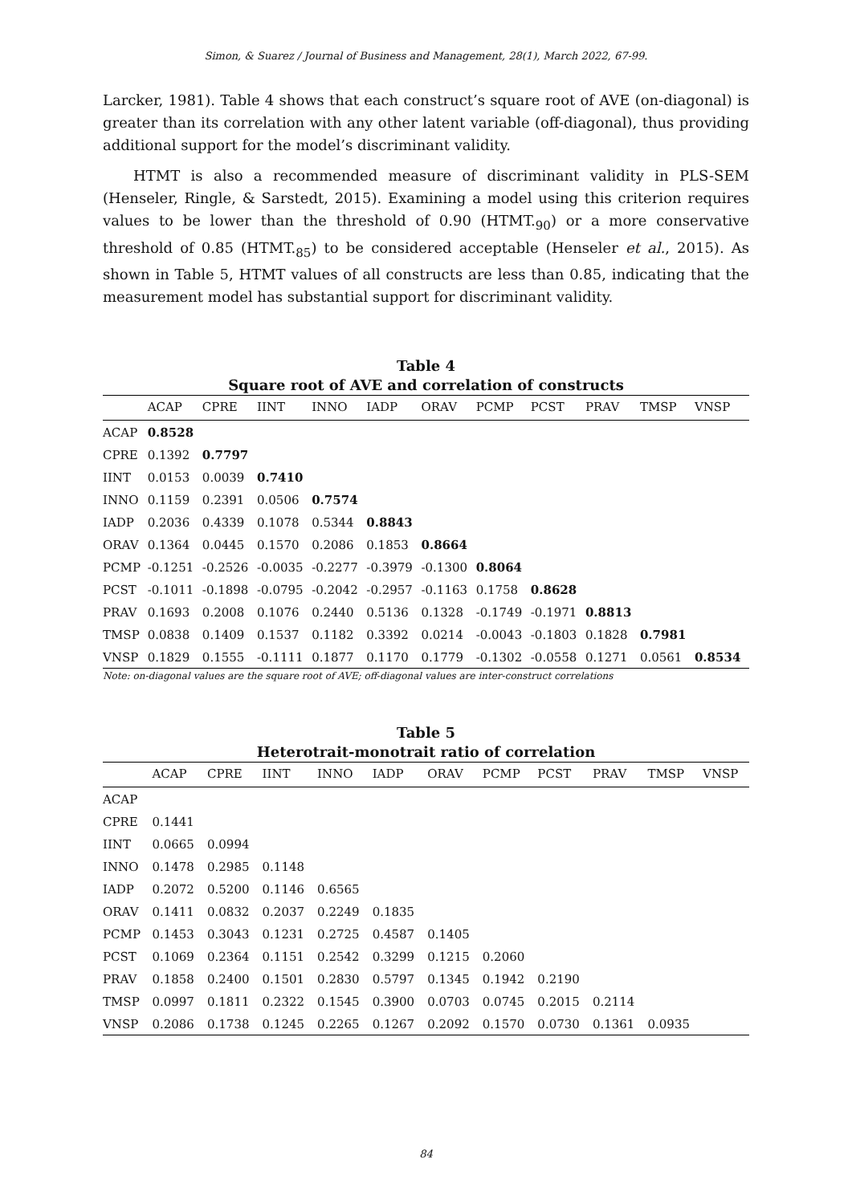Simon, & Suarez / Journal of Business and Management, 28(1), March 2022, 67-99.
Larcker, 1981). Table 4 shows that each construct’s square root of AVE (on-diagonal) is greater than its correlation with any other latent variable (off-diagonal), thus providing additional support for the model’s discriminant validity.
HTMT is also a recommended measure of discriminant validity in PLS-SEM (Henseler, Ringle, & Sarstedt, 2015). Examining a model using this criterion requires values to be lower than the threshold of 0.90 (HTMT.<sub>90</sub>) or a more conservative threshold of 0.85 (HTMT.<sub>85</sub>) to be considered acceptable (Henseler et al., 2015). As shown in Table 5, HTMT values of all constructs are less than 0.85, indicating that the measurement model has substantial support for discriminant validity.
Table 4
Square root of AVE and correlation of constructs
| | ACAP | CPRE | IINT | INNO | IADP | ORAV | PCMP | PCST | PRAV | TMSP | VNSP |
| --- | --- | --- | --- | --- | --- | --- | --- | --- | --- | --- | --- |
| ACAP | 0.8528 | | | | | | | | | | |
| CPRE | 0.1392 | 0.7797 | | | | | | | | | |
| IINT | 0.0153 | 0.0039 | 0.7410 | | | | | | | | |
| INNO | 0.1159 | 0.2391 | 0.0506 | 0.7574 | | | | | | | |
| IADP | 0.2036 | 0.4339 | 0.1078 | 0.5344 | 0.8843 | | | | | | |
| ORAV | 0.1364 | 0.0445 | 0.1570 | 0.2086 | 0.1853 | 0.8664 | | | | | |
| PCMP | -0.1251 | -0.2526 | -0.0035 | -0.2277 | -0.3979 | -0.1300 | 0.8064 | | | | |
| PCST | -0.1011 | -0.1898 | -0.0795 | -0.2042 | -0.2957 | -0.1163 | 0.1758 | 0.8628 | | | |
| PRAV | 0.1693 | 0.2008 | 0.1076 | 0.2440 | 0.5136 | 0.1328 | -0.1749 | -0.1971 | 0.8813 | | |
| TMSP | 0.0838 | 0.1409 | 0.1537 | 0.1182 | 0.3392 | 0.0214 | -0.0043 | -0.1803 | 0.1828 | 0.7981 | |
| VNSP | 0.1829 | 0.1555 | -0.1111 | 0.1877 | 0.1170 | 0.1779 | -0.1302 | -0.0558 | 0.1271 | 0.0561 | 0.8534 |
Note: on-diagonal values are the square root of AVE; off-diagonal values are inter-construct correlations
Table 5
Heterotrait-monotrait ratio of correlation
| | ACAP | CPRE | IINT | INNO | IADP | ORAV | PCMP | PCST | PRAV | TMSP | VNSP |
| --- | --- | --- | --- | --- | --- | --- | --- | --- | --- | --- | --- |
| ACAP | | | | | | | | | | | |
| CPRE | 0.1441 | | | | | | | | | | |
| IINT | 0.0665 | 0.0994 | | | | | | | | | |
| INNO | 0.1478 | 0.2985 | 0.1148 | | | | | | | | |
| IADP | 0.2072 | 0.5200 | 0.1146 | 0.6565 | | | | | | | |
| ORAV | 0.1411 | 0.0832 | 0.2037 | 0.2249 | 0.1835 | | | | | | |
| PCMP | 0.1453 | 0.3043 | 0.1231 | 0.2725 | 0.4587 | 0.1405 | | | | | |
| PCST | 0.1069 | 0.2364 | 0.1151 | 0.2542 | 0.3299 | 0.1215 | 0.2060 | | | | |
| PRAV | 0.1858 | 0.2400 | 0.1501 | 0.2830 | 0.5797 | 0.1345 | 0.1942 | 0.2190 | | | |
| TMSP | 0.0997 | 0.1811 | 0.2322 | 0.1545 | 0.3900 | 0.0703 | 0.0745 | 0.2015 | 0.2114 | | |
| VNSP | 0.2086 | 0.1738 | 0.1245 | 0.2265 | 0.1267 | 0.2092 | 0.1570 | 0.0730 | 0.1361 | 0.0935 | |
84